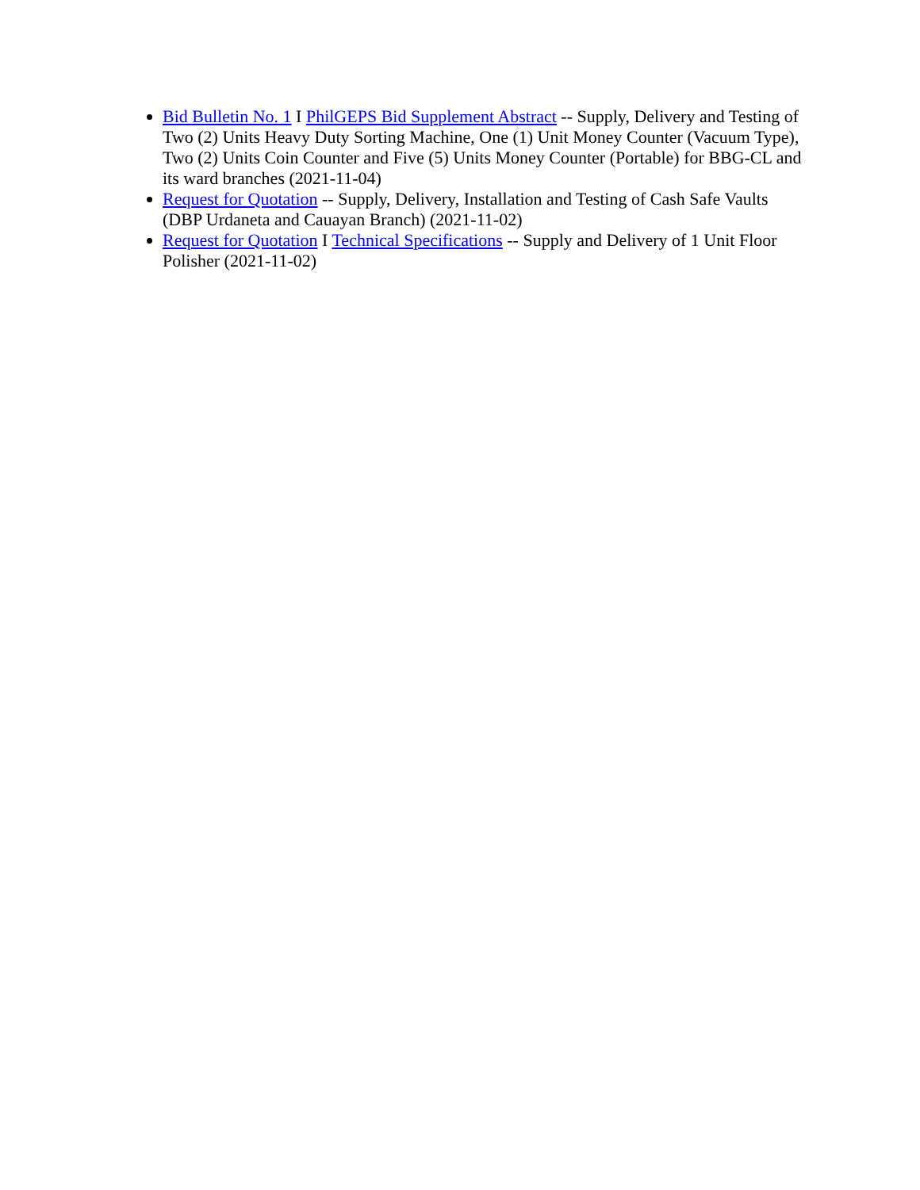Bid Bulletin No. 1 I PhilGEPS Bid Supplement Abstract -- Supply, Delivery and Testing of Two (2) Units Heavy Duty Sorting Machine, One (1) Unit Money Counter (Vacuum Type), Two (2) Units Coin Counter and Five (5) Units Money Counter (Portable) for BBG-CL and its ward branches (2021-11-04)
Request for Quotation -- Supply, Delivery, Installation and Testing of Cash Safe Vaults (DBP Urdaneta and Cauayan Branch) (2021-11-02)
Request for Quotation I Technical Specifications -- Supply and Delivery of 1 Unit Floor Polisher (2021-11-02)